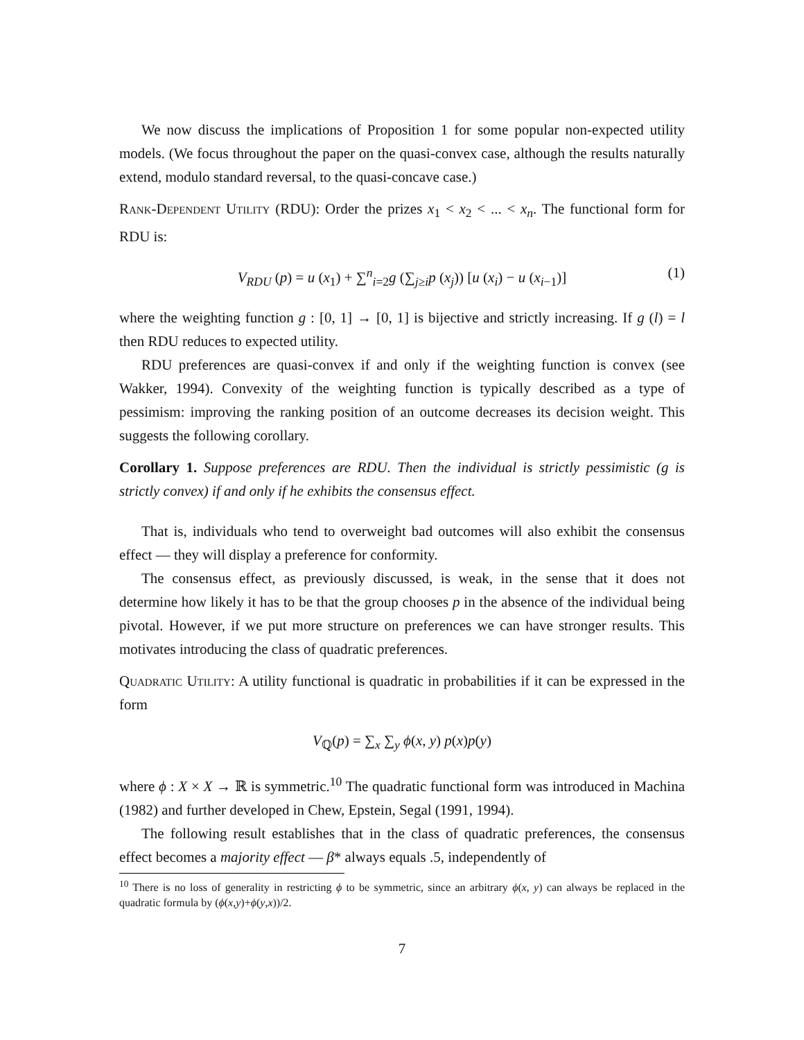We now discuss the implications of Proposition 1 for some popular non-expected utility models. (We focus throughout the paper on the quasi-convex case, although the results naturally extend, modulo standard reversal, to the quasi-concave case.)
Rank-Dependent Utility (RDU): Order the prizes x<sub>1</sub> < x<sub>2</sub> < ... < x<sub>n</sub>. The functional form for RDU is:
V<sub>RDU</sub> (p) = u (x<sub>1</sub>) + ∑<sup>n</sup><sub>i=2</sub>g (∑<sub>j≥i</sub>p (x<sub>j</sub>)) [u (x<sub>i</sub>) − u (x<sub>i−1</sub>)] (1)
where the weighting function g : [0, 1] → [0, 1] is bijective and strictly increasing. If g (l) = l then RDU reduces to expected utility.
RDU preferences are quasi-convex if and only if the weighting function is convex (see Wakker, 1994). Convexity of the weighting function is typically described as a type of pessimism: improving the ranking position of an outcome decreases its decision weight. This suggests the following corollary.
Corollary 1. Suppose preferences are RDU. Then the individual is strictly pessimistic (g is strictly convex) if and only if he exhibits the consensus effect.
That is, individuals who tend to overweight bad outcomes will also exhibit the consensus effect — they will display a preference for conformity.
The consensus effect, as previously discussed, is weak, in the sense that it does not determine how likely it has to be that the group chooses p in the absence of the individual being pivotal. However, if we put more structure on preferences we can have stronger results. This motivates introducing the class of quadratic preferences.
Quadratic Utility: A utility functional is quadratic in probabilities if it can be expressed in the form
V<sub>ℚ</sub>(p) = ∑<sub>x</sub> ∑<sub>y</sub> ϕ(x, y) p(x)p(y)
where ϕ : X × X → ℝ is symmetric.<sup>10</sup> The quadratic functional form was introduced in Machina (1982) and further developed in Chew, Epstein, Segal (1991, 1994).
The following result establishes that in the class of quadratic preferences, the consensus effect becomes a majority effect — β* always equals .5, independently of
<sup>10</sup> There is no loss of generality in restricting ϕ to be symmetric, since an arbitrary ϕ(x, y) can always be replaced in the quadratic formula by (ϕ(x,y)+ϕ(y,x))/2.
7